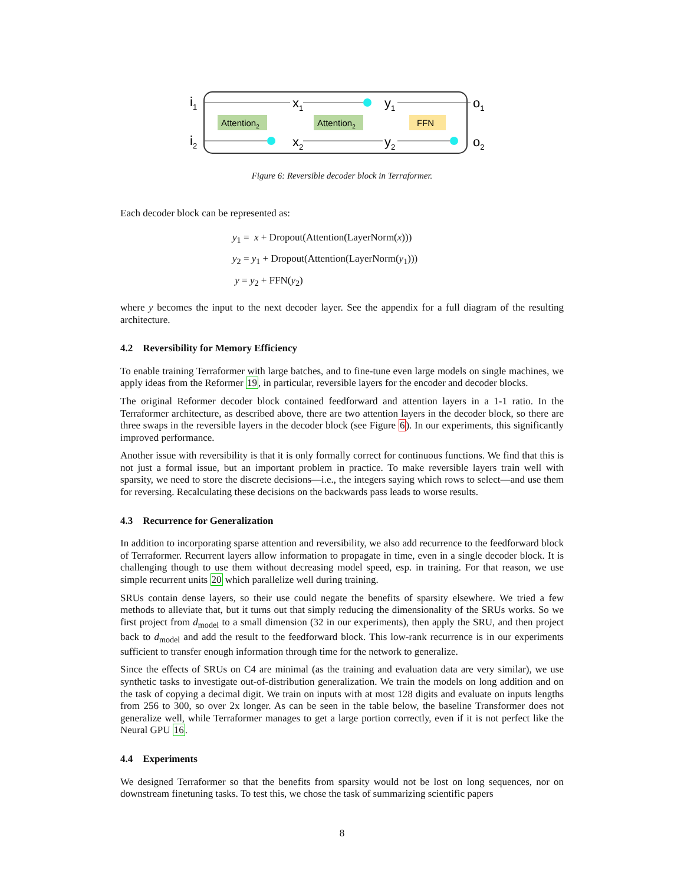i1
i2
x1
x2
y1
y2
o1
o2
Attention2
Attention2
FFN
Figure 6: Reversible decoder block in Terraformer.
Each decoder block can be represented as:
y<sub>1</sub> = x + Dropout(Attention(LayerNorm(x)))
y<sub>2</sub> = y<sub>1</sub> + Dropout(Attention(LayerNorm(y<sub>1</sub>)))
y = y<sub>2</sub> + FFN(y<sub>2</sub>)
where y becomes the input to the next decoder layer. See the appendix for a full diagram of the resulting architecture.
4.2 Reversibility for Memory Efficiency
To enable training Terraformer with large batches, and to fine-tune even large models on single machines, we apply ideas from the Reformer 19, in particular, reversible layers for the encoder and decoder blocks.
The original Reformer decoder block contained feedforward and attention layers in a 1-1 ratio. In the Terraformer architecture, as described above, there are two attention layers in the decoder block, so there are three swaps in the reversible layers in the decoder block (see Figure 6). In our experiments, this significantly improved performance.
Another issue with reversibility is that it is only formally correct for continuous functions. We find that this is not just a formal issue, but an important problem in practice. To make reversible layers train well with sparsity, we need to store the discrete decisions—i.e., the integers saying which rows to select—and use them for reversing. Recalculating these decisions on the backwards pass leads to worse results.
4.3 Recurrence for Generalization
In addition to incorporating sparse attention and reversibility, we also add recurrence to the feedforward block of Terraformer. Recurrent layers allow information to propagate in time, even in a single decoder block. It is challenging though to use them without decreasing model speed, esp. in training. For that reason, we use simple recurrent units 20 which parallelize well during training.
SRUs contain dense layers, so their use could negate the benefits of sparsity elsewhere. We tried a few methods to alleviate that, but it turns out that simply reducing the dimensionality of the SRUs works. So we first project from d<sub>model</sub> to a small dimension (32 in our experiments), then apply the SRU, and then project back to d<sub>model</sub> and add the result to the feedforward block. This low-rank recurrence is in our experiments sufficient to transfer enough information through time for the network to generalize.
Since the effects of SRUs on C4 are minimal (as the training and evaluation data are very similar), we use synthetic tasks to investigate out-of-distribution generalization. We train the models on long addition and on the task of copying a decimal digit. We train on inputs with at most 128 digits and evaluate on inputs lengths from 256 to 300, so over 2x longer. As can be seen in the table below, the baseline Transformer does not generalize well, while Terraformer manages to get a large portion correctly, even if it is not perfect like the Neural GPU 16.
4.4 Experiments
We designed Terraformer so that the benefits from sparsity would not be lost on long sequences, nor on downstream finetuning tasks. To test this, we chose the task of summarizing scientific papers
8